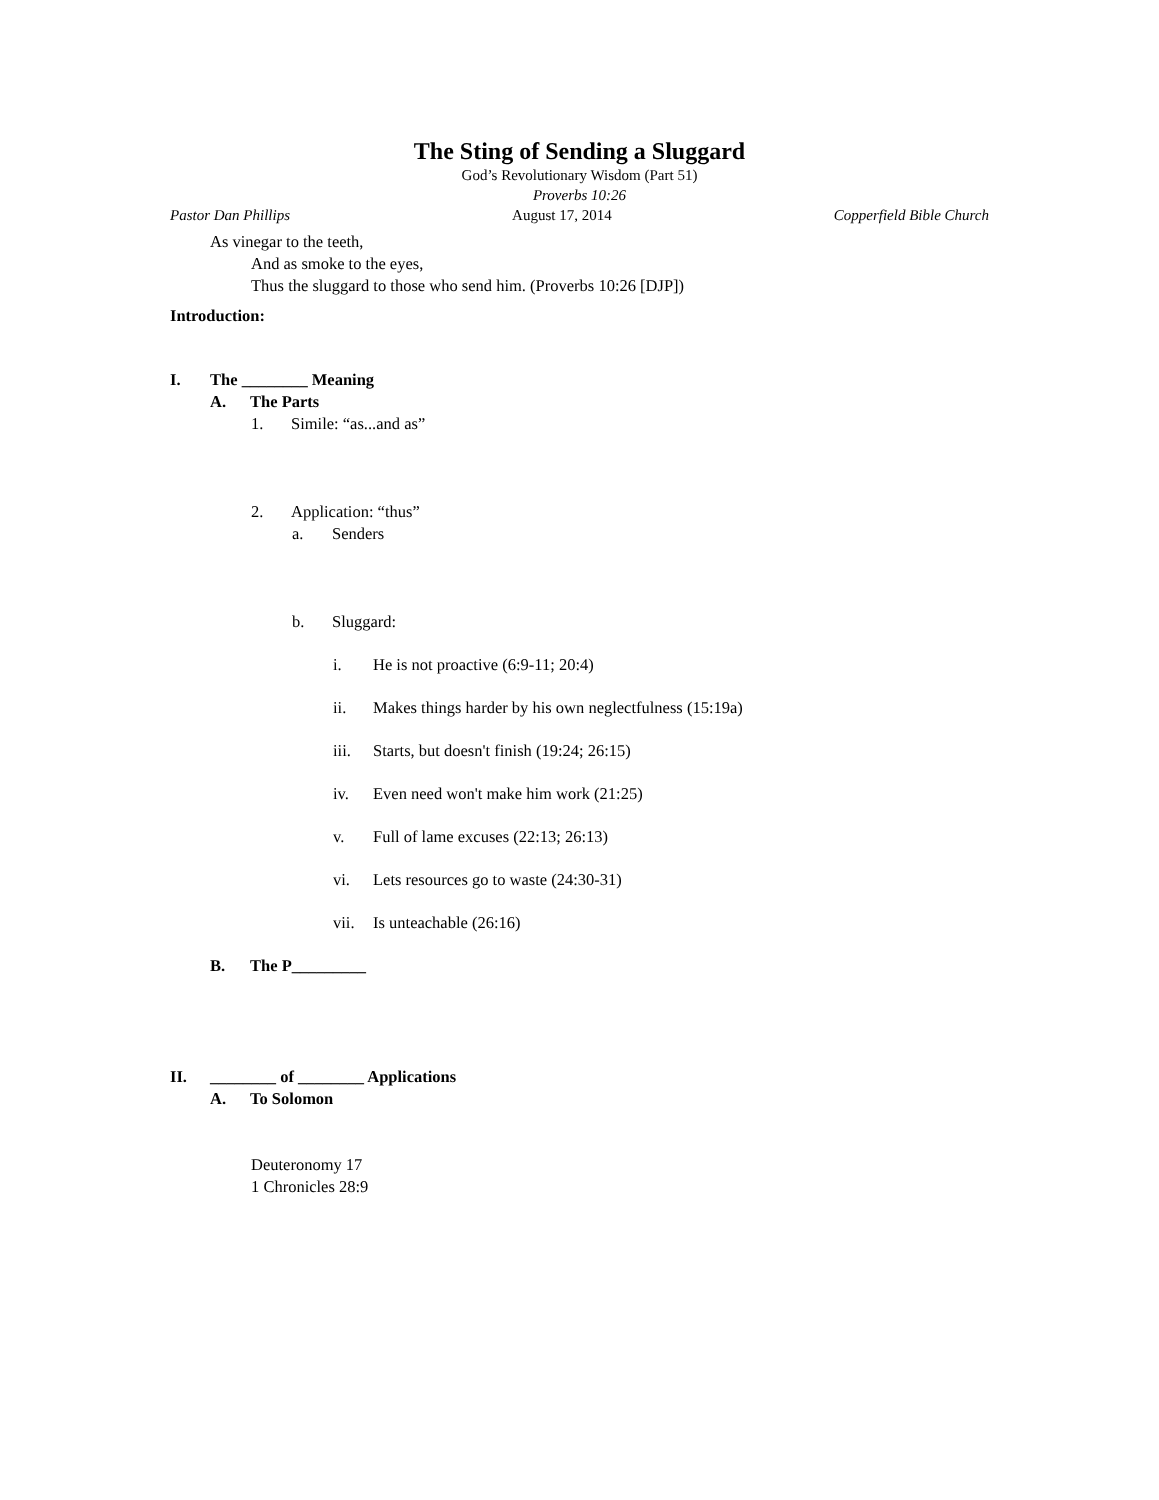The Sting of Sending a Sluggard
God’s Revolutionary Wisdom (Part 51)
Proverbs 10:26
Pastor Dan Phillips August 17, 2014 Copperfield Bible Church
As vinegar to the teeth,
And as smoke to the eyes,
Thus the sluggard to those who send him. (Proverbs 10:26 [DJP])
Introduction:
I. The ________ Meaning
A. The Parts
1. Simile: “as...and as”
2. Application: “thus”
a. Senders
b. Sluggard:
i. He is not proactive (6:9-11; 20:4)
ii. Makes things harder by his own neglectfulness (15:19a)
iii. Starts, but doesn't finish (19:24; 26:15)
iv. Even need won't make him work (21:25)
v. Full of lame excuses (22:13; 26:13)
vi. Lets resources go to waste (24:30-31)
vii. Is unteachable (26:16)
B. The P_________
II. ________ of ________ Applications
A. To Solomon
Deuteronomy 17
1 Chronicles 28:9